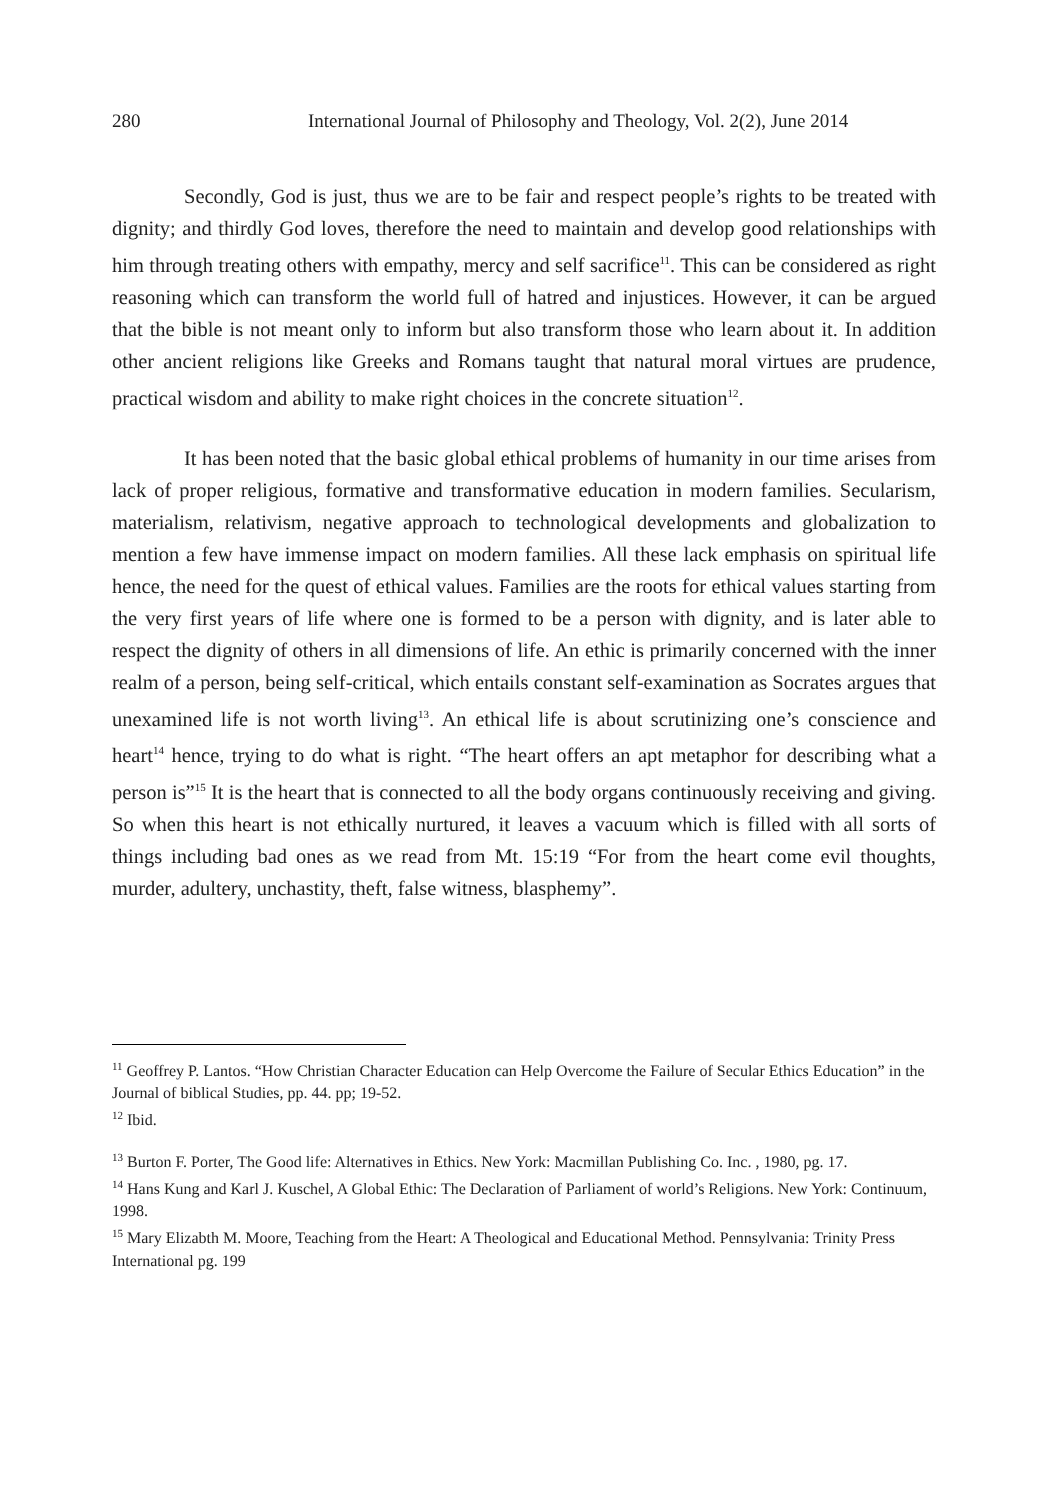280 International Journal of Philosophy and Theology, Vol. 2(2), June 2014
Secondly, God is just, thus we are to be fair and respect people’s rights to be treated with dignity; and thirdly God loves, therefore the need to maintain and develop good relationships with him through treating others with empathy, mercy and self sacrifice<sup>11</sup>. This can be considered as right reasoning which can transform the world full of hatred and injustices. However, it can be argued that the bible is not meant only to inform but also transform those who learn about it. In addition other ancient religions like Greeks and Romans taught that natural moral virtues are prudence, practical wisdom and ability to make right choices in the concrete situation<sup>12</sup>.
It has been noted that the basic global ethical problems of humanity in our time arises from lack of proper religious, formative and transformative education in modern families. Secularism, materialism, relativism, negative approach to technological developments and globalization to mention a few have immense impact on modern families. All these lack emphasis on spiritual life hence, the need for the quest of ethical values. Families are the roots for ethical values starting from the very first years of life where one is formed to be a person with dignity, and is later able to respect the dignity of others in all dimensions of life. An ethic is primarily concerned with the inner realm of a person, being self-critical, which entails constant self-examination as Socrates argues that unexamined life is not worth living<sup>13</sup>. An ethical life is about scrutinizing one’s conscience and heart<sup>14</sup> hence, trying to do what is right. “The heart offers an apt metaphor for describing what a person is”<sup>15</sup> It is the heart that is connected to all the body organs continuously receiving and giving. So when this heart is not ethically nurtured, it leaves a vacuum which is filled with all sorts of things including bad ones as we read from Mt. 15:19 “For from the heart come evil thoughts, murder, adultery, unchastity, theft, false witness, blasphemy”.
<sup>11</sup> Geoffrey P. Lantos. “How Christian Character Education can Help Overcome the Failure of Secular Ethics Education” in the Journal of biblical Studies, pp. 44. pp; 19-52.
<sup>12</sup> Ibid.
<sup>13</sup> Burton F. Porter, The Good life: Alternatives in Ethics. New York: Macmillan Publishing Co. Inc. , 1980, pg. 17.
<sup>14</sup> Hans Kung and Karl J. Kuschel, A Global Ethic: The Declaration of Parliament of world’s Religions. New York: Continuum, 1998.
<sup>15</sup> Mary Elizabth M. Moore, Teaching from the Heart: A Theological and Educational Method. Pennsylvania: Trinity Press International pg. 199